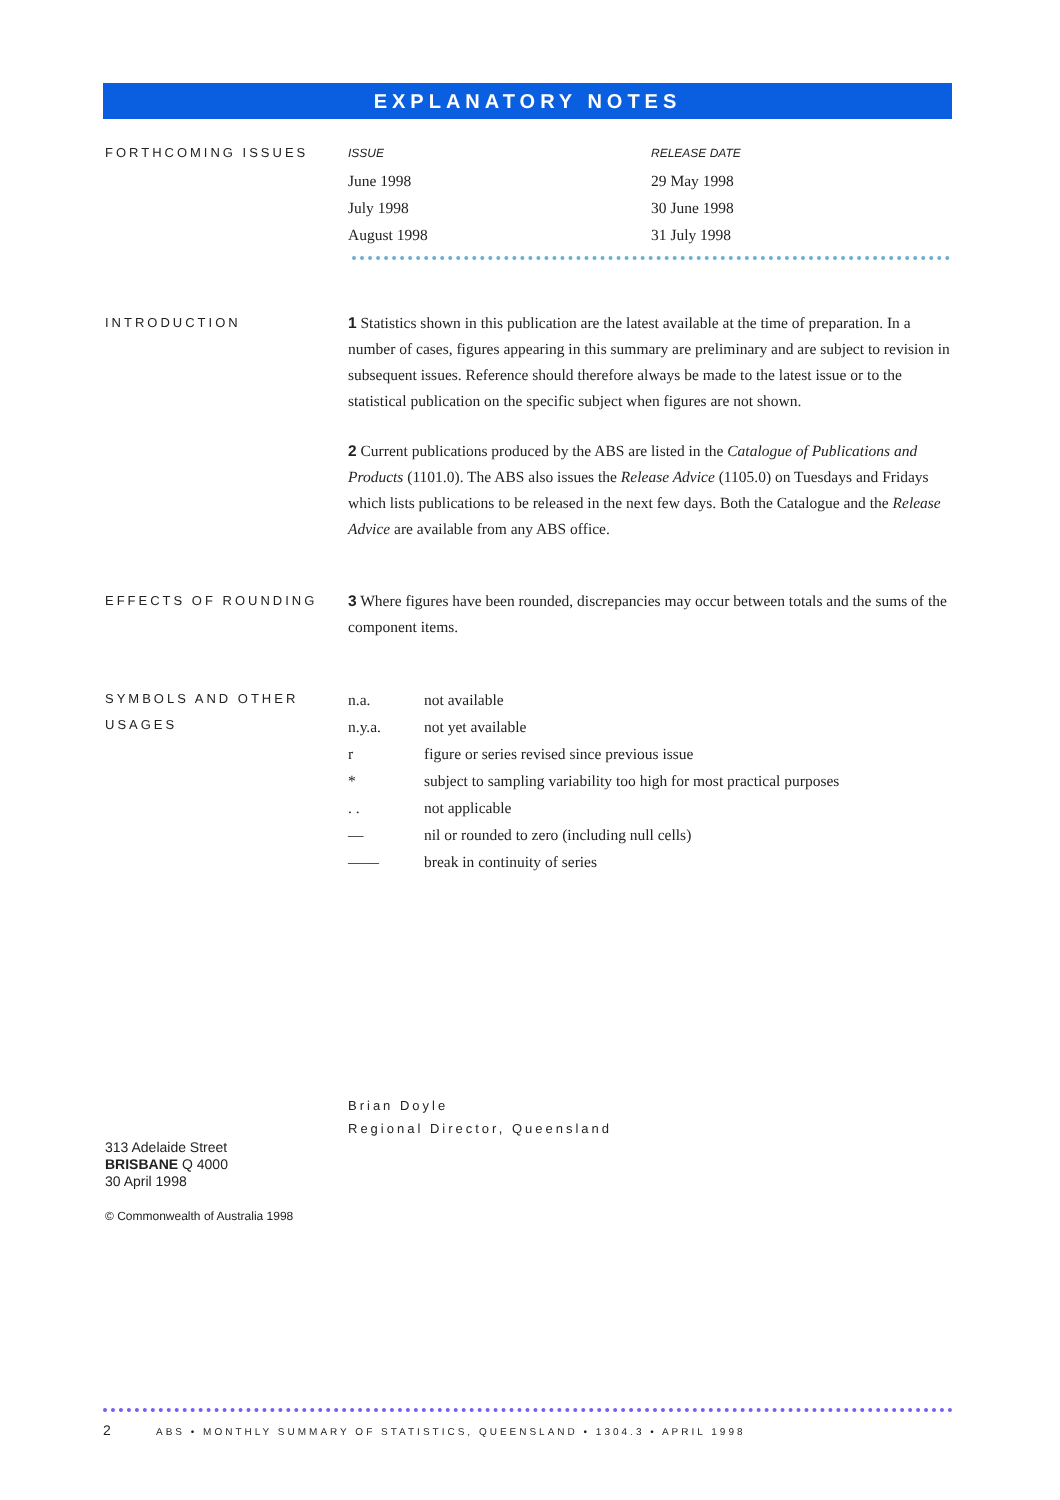EXPLANATORY NOTES
FORTHCOMING ISSUES
| ISSUE | RELEASE DATE |
| --- | --- |
| June 1998 | 29 May 1998 |
| July 1998 | 30 June 1998 |
| August 1998 | 31 July 1998 |
INTRODUCTION
1 Statistics shown in this publication are the latest available at the time of preparation. In a number of cases, figures appearing in this summary are preliminary and are subject to revision in subsequent issues. Reference should therefore always be made to the latest issue or to the statistical publication on the specific subject when figures are not shown.
2 Current publications produced by the ABS are listed in the Catalogue of Publications and Products (1101.0). The ABS also issues the Release Advice (1105.0) on Tuesdays and Fridays which lists publications to be released in the next few days. Both the Catalogue and the Release Advice are available from any ABS office.
EFFECTS OF ROUNDING
3 Where figures have been rounded, discrepancies may occur between totals and the sums of the component items.
SYMBOLS AND OTHER USAGES
| n.a. | not available |
| n.y.a. | not yet available |
| r | figure or series revised since previous issue |
| * | subject to sampling variability too high for most practical purposes |
| . . | not applicable |
| — | nil or rounded to zero (including null cells) |
| —— | break in continuity of series |
Brian Doyle
Regional Director, Queensland
313 Adelaide Street
BRISBANE Q 4000
30 April 1998
© Commonwealth of Australia 1998
2 ABS • MONTHLY SUMMARY OF STATISTICS, QUEENSLAND • 1304.3 • APRIL 1998